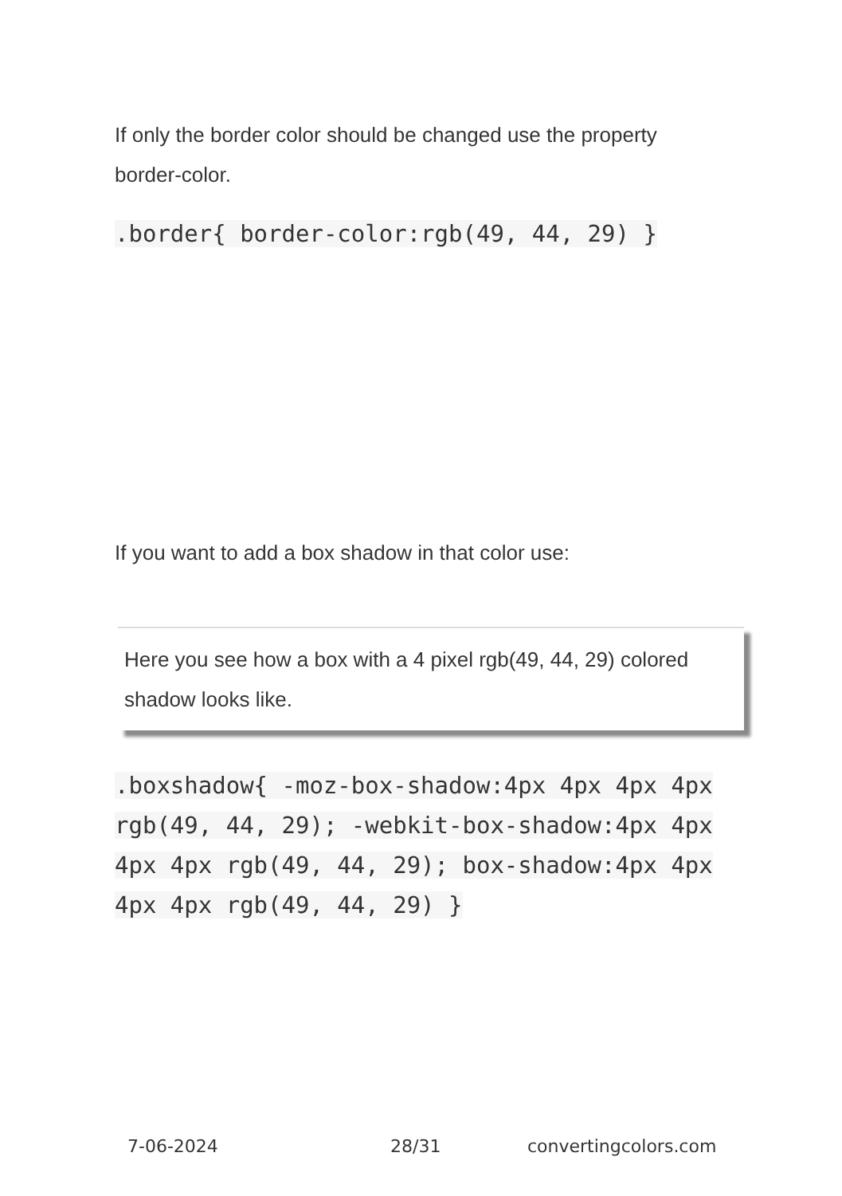If only the border color should be changed use the property border-color.
.border{ border-color:rgb(49, 44, 29) }
If you want to add a box shadow in that color use:
Here you see how a box with a 4 pixel rgb(49, 44, 29) colored shadow looks like.
.boxshadow{ -moz-box-shadow:4px 4px 4px 4px rgb(49, 44, 29); -webkit-box-shadow:4px 4px 4px 4px rgb(49, 44, 29); box-shadow:4px 4px 4px 4px rgb(49, 44, 29) }
7-06-2024 28/31 convertingcolors.com